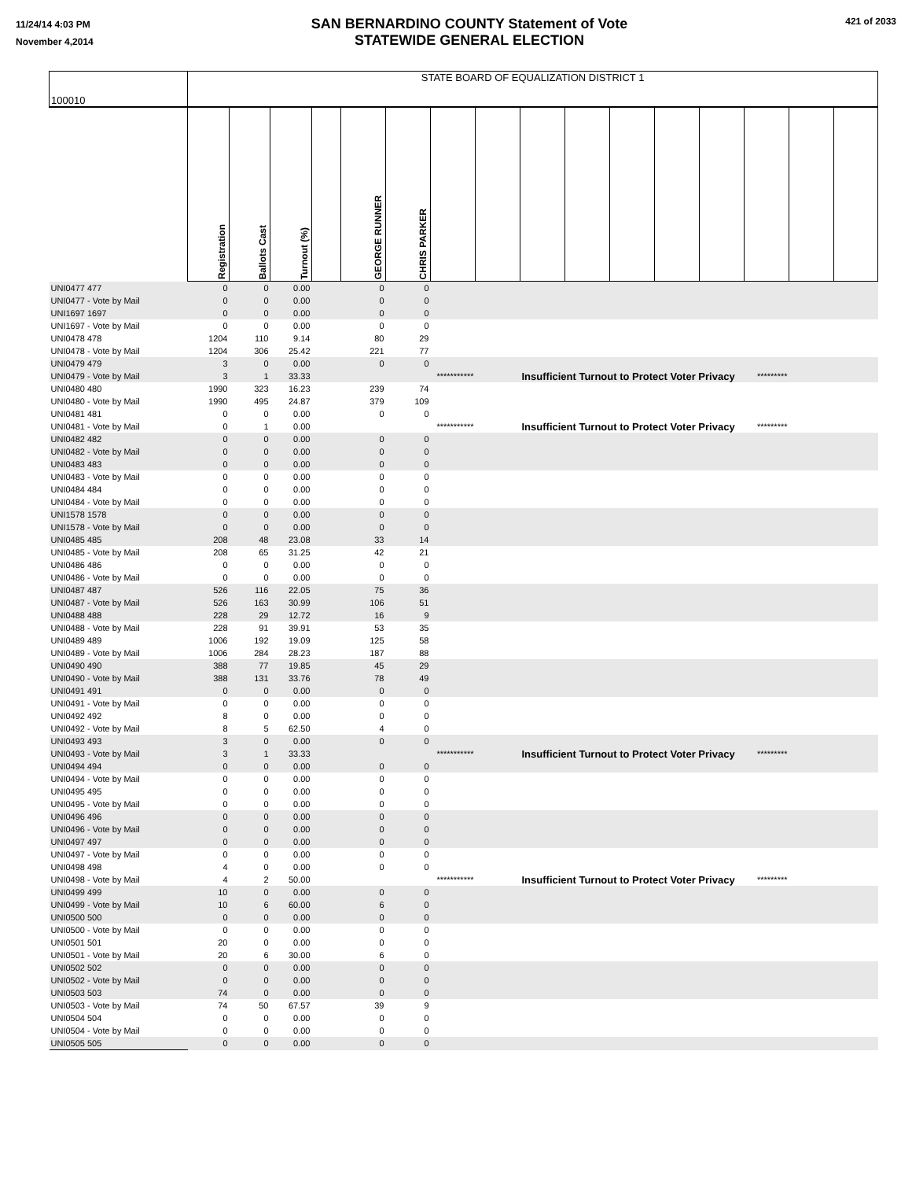11/24/14 4:03 PM
November 4,2014
SAN BERNARDINO COUNTY Statement of Vote
STATEWIDE GENERAL ELECTION
421 of 2033
| 100010 | STATE BOARD OF EQUALIZATION DISTRICT 1 | | | | | | | | | | | | | | | |
| | Registration | Ballots Cast | Turnout (%) | | GEORGE RUNNER | CHRIS PARKER | | | | | | | | | | |
| UNI0477 477 | 0 | 0 | 0.00 | | 0 | 0 | | | | | | | | | | |
| UNI0477 - Vote by Mail | 0 | 0 | 0.00 | | 0 | 0 | | | | | | | | | | |
| UNI1697 1697 | 0 | 0 | 0.00 | | 0 | 0 | | | | | | | | | | |
| UNI1697 - Vote by Mail | 0 | 0 | 0.00 | | 0 | 0 | | | | | | | | | | |
| UNI0478 478 | 1204 | 110 | 9.14 | | 80 | 29 | | | | | | | | | | |
| UNI0478 - Vote by Mail | 1204 | 306 | 25.42 | | 221 | 77 | | | | | | | | | | |
| UNI0479 479 | 3 | 0 | 0.00 | | 0 | 0 | | | | | | | | | | |
| UNI0479 - Vote by Mail | 3 | 1 | 33.33 | | | *********** | | | Insufficient Turnout to Protect Voter Privacy | | | | | ********* | | |
| UNI0480 480 | 1990 | 323 | 16.23 | | 239 | 74 | | | | | | | | | | |
| UNI0480 - Vote by Mail | 1990 | 495 | 24.87 | | 379 | 109 | | | | | | | | | | |
| UNI0481 481 | 0 | 0 | 0.00 | | 0 | 0 | | | | | | | | | | |
| UNI0481 - Vote by Mail | 0 | 1 | 0.00 | | | *********** | | | Insufficient Turnout to Protect Voter Privacy | | | | | ********* | | |
| UNI0482 482 | 0 | 0 | 0.00 | | 0 | 0 | | | | | | | | | | |
| UNI0482 - Vote by Mail | 0 | 0 | 0.00 | | 0 | 0 | | | | | | | | | | |
| UNI0483 483 | 0 | 0 | 0.00 | | 0 | 0 | | | | | | | | | | |
| UNI0483 - Vote by Mail | 0 | 0 | 0.00 | | 0 | 0 | | | | | | | | | | |
| UNI0484 484 | 0 | 0 | 0.00 | | 0 | 0 | | | | | | | | | | |
| UNI0484 - Vote by Mail | 0 | 0 | 0.00 | | 0 | 0 | | | | | | | | | | |
| UNI1578 1578 | 0 | 0 | 0.00 | | 0 | 0 | | | | | | | | | | |
| UNI1578 - Vote by Mail | 0 | 0 | 0.00 | | 0 | 0 | | | | | | | | | | |
| UNI0485 485 | 208 | 48 | 23.08 | | 33 | 14 | | | | | | | | | | |
| UNI0485 - Vote by Mail | 208 | 65 | 31.25 | | 42 | 21 | | | | | | | | | | |
| UNI0486 486 | 0 | 0 | 0.00 | | 0 | 0 | | | | | | | | | | |
| UNI0486 - Vote by Mail | 0 | 0 | 0.00 | | 0 | 0 | | | | | | | | | | |
| UNI0487 487 | 526 | 116 | 22.05 | | 75 | 36 | | | | | | | | | | |
| UNI0487 - Vote by Mail | 526 | 163 | 30.99 | | 106 | 51 | | | | | | | | | | |
| UNI0488 488 | 228 | 29 | 12.72 | | 16 | 9 | | | | | | | | | | |
| UNI0488 - Vote by Mail | 228 | 91 | 39.91 | | 53 | 35 | | | | | | | | | | |
| UNI0489 489 | 1006 | 192 | 19.09 | | 125 | 58 | | | | | | | | | | |
| UNI0489 - Vote by Mail | 1006 | 284 | 28.23 | | 187 | 88 | | | | | | | | | | |
| UNI0490 490 | 388 | 77 | 19.85 | | 45 | 29 | | | | | | | | | | |
| UNI0490 - Vote by Mail | 388 | 131 | 33.76 | | 78 | 49 | | | | | | | | | | |
| UNI0491 491 | 0 | 0 | 0.00 | | 0 | 0 | | | | | | | | | | |
| UNI0491 - Vote by Mail | 0 | 0 | 0.00 | | 0 | 0 | | | | | | | | | | |
| UNI0492 492 | 8 | 0 | 0.00 | | 0 | 0 | | | | | | | | | | |
| UNI0492 - Vote by Mail | 8 | 5 | 62.50 | | 4 | 0 | | | | | | | | | | |
| UNI0493 493 | 3 | 0 | 0.00 | | 0 | 0 | | | | | | | | | | |
| UNI0493 - Vote by Mail | 3 | 1 | 33.33 | | | *********** | | | Insufficient Turnout to Protect Voter Privacy | | | | | ********* | | |
| UNI0494 494 | 0 | 0 | 0.00 | | 0 | 0 | | | | | | | | | | |
| UNI0494 - Vote by Mail | 0 | 0 | 0.00 | | 0 | 0 | | | | | | | | | | |
| UNI0495 495 | 0 | 0 | 0.00 | | 0 | 0 | | | | | | | | | | |
| UNI0495 - Vote by Mail | 0 | 0 | 0.00 | | 0 | 0 | | | | | | | | | | |
| UNI0496 496 | 0 | 0 | 0.00 | | 0 | 0 | | | | | | | | | | |
| UNI0496 - Vote by Mail | 0 | 0 | 0.00 | | 0 | 0 | | | | | | | | | | |
| UNI0497 497 | 0 | 0 | 0.00 | | 0 | 0 | | | | | | | | | | |
| UNI0497 - Vote by Mail | 0 | 0 | 0.00 | | 0 | 0 | | | | | | | | | | |
| UNI0498 498 | 4 | 0 | 0.00 | | 0 | 0 | | | | | | | | | | |
| UNI0498 - Vote by Mail | 4 | 2 | 50.00 | | | *********** | | | Insufficient Turnout to Protect Voter Privacy | | | | | ********* | | |
| UNI0499 499 | 10 | 0 | 0.00 | | 0 | 0 | | | | | | | | | | |
| UNI0499 - Vote by Mail | 10 | 6 | 60.00 | | 6 | 0 | | | | | | | | | | |
| UNI0500 500 | 0 | 0 | 0.00 | | 0 | 0 | | | | | | | | | | |
| UNI0500 - Vote by Mail | 0 | 0 | 0.00 | | 0 | 0 | | | | | | | | | | |
| UNI0501 501 | 20 | 0 | 0.00 | | 0 | 0 | | | | | | | | | | |
| UNI0501 - Vote by Mail | 20 | 6 | 30.00 | | 6 | 0 | | | | | | | | | | |
| UNI0502 502 | 0 | 0 | 0.00 | | 0 | 0 | | | | | | | | | | |
| UNI0502 - Vote by Mail | 0 | 0 | 0.00 | | 0 | 0 | | | | | | | | | | |
| UNI0503 503 | 74 | 0 | 0.00 | | 0 | 0 | | | | | | | | | | |
| UNI0503 - Vote by Mail | 74 | 50 | 67.57 | | 39 | 9 | | | | | | | | | | |
| UNI0504 504 | 0 | 0 | 0.00 | | 0 | 0 | | | | | | | | | | |
| UNI0504 - Vote by Mail | 0 | 0 | 0.00 | | 0 | 0 | | | | | | | | | | |
| UNI0505 505 | 0 | 0 | 0.00 | | 0 | 0 | | | | | | | | | | |